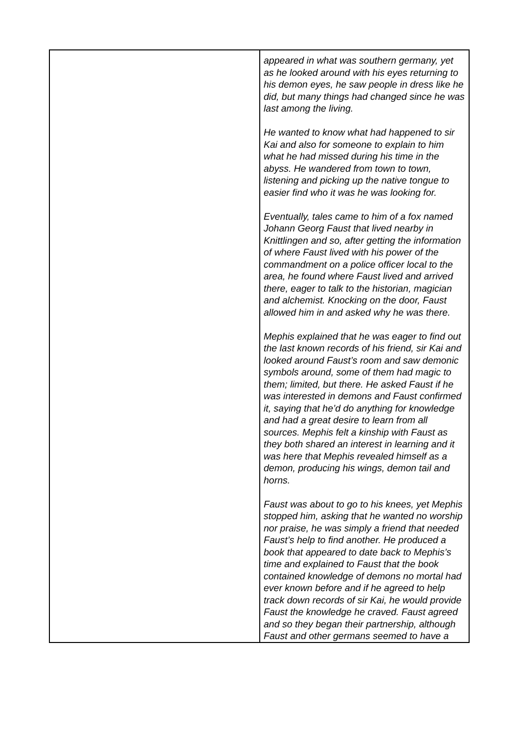| | appeared in what was southern germany, yet as he looked around with his eyes returning to his demon eyes, he saw people in dress like he did, but many things had changed since he was last among the living. He wanted to know what had happened to sir Kai and also for someone to explain to him what he had missed during his time in the abyss. He wandered from town to town, listening and picking up the native tongue to easier find who it was he was looking for. Eventually, tales came to him of a fox named Johann Georg Faust that lived nearby in Knittlingen and so, after getting the information of where Faust lived with his power of the commandment on a police officer local to the area, he found where Faust lived and arrived there, eager to talk to the historian, magician and alchemist. Knocking on the door, Faust allowed him in and asked why he was there. Mephis explained that he was eager to find out the last known records of his friend, sir Kai and looked around Faust’s room and saw demonic symbols around, some of them had magic to them; limited, but there. He asked Faust if he was interested in demons and Faust confirmed it, saying that he’d do anything for knowledge and had a great desire to learn from all sources. Mephis felt a kinship with Faust as they both shared an interest in learning and it was here that Mephis revealed himself as a demon, producing his wings, demon tail and horns. Faust was about to go to his knees, yet Mephis stopped him, asking that he wanted no worship nor praise, he was simply a friend that needed Faust’s help to find another. He produced a book that appeared to date back to Mephis’s time and explained to Faust that the book contained knowledge of demons no mortal had ever known before and if he agreed to help track down records of sir Kai, he would provide Faust the knowledge he craved. Faust agreed and so they began their partnership, although Faust and other germans seemed to have a |